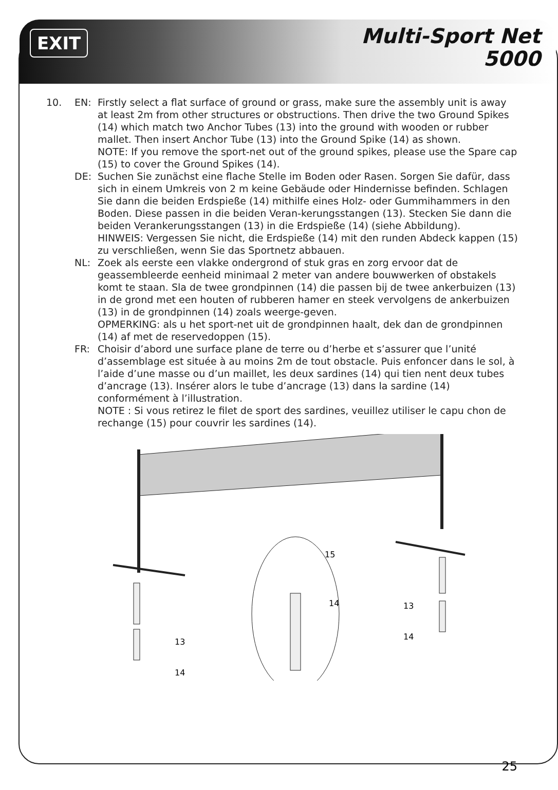EXIT
Multi-Sport Net
5000
10. EN: Firstly select a flat surface of ground or grass, make sure the assembly unit is away at least 2m from other structures or obstructions. Then drive the two Ground Spikes (14) which match two Anchor Tubes (13) into the ground with wooden or rubber mallet. Then insert Anchor Tube (13) into the Ground Spike (14) as shown.
NOTE: If you remove the sport-net out of the ground spikes, please use the Spare cap (15) to cover the Ground Spikes (14).
DE: Suchen Sie zunächst eine flache Stelle im Boden oder Rasen. Sorgen Sie dafür, dass sich in einem Umkreis von 2 m keine Gebäude oder Hindernisse befinden. Schlagen Sie dann die beiden Erdspieße (14) mithilfe eines Holz- oder Gummihammers in den Boden. Diese passen in die beiden Veran-kerungsstangen (13). Stecken Sie dann die beiden Verankerungsstangen (13) in die Erdspieße (14) (siehe Abbildung).
HINWEIS: Vergessen Sie nicht, die Erdspieße (14) mit den runden Abdeck kappen (15) zu verschließen, wenn Sie das Sportnetz abbauen.
NL: Zoek als eerste een vlakke ondergrond of stuk gras en zorg ervoor dat de geassembleerde eenheid minimaal 2 meter van andere bouwwerken of obstakels komt te staan. Sla de twee grondpinnen (14) die passen bij de twee ankerbuizen (13) in de grond met een houten of rubberen hamer en steek vervolgens de ankerbuizen (13) in de grondpinnen (14) zoals weerge-geven.
OPMERKING: als u het sport-net uit de grondpinnen haalt, dek dan de grondpinnen (14) af met de reservedoppen (15).
FR: Choisir d’abord une surface plane de terre ou d’herbe et s’assurer que l’unité d’assemblage est située à au moins 2m de tout obstacle. Puis enfoncer dans le sol, à l’aide d’une masse ou d’un maillet, les deux sardines (14) qui tien nent deux tubes d’ancrage (13). Insérer alors le tube d’ancrage (13) dans la sardine (14) conformément à l’illustration.
NOTE : Si vous retirez le filet de sport des sardines, veuillez utiliser le capu chon de rechange (15) pour couvrir les sardines (14).
15
14
13
14
13
14
25